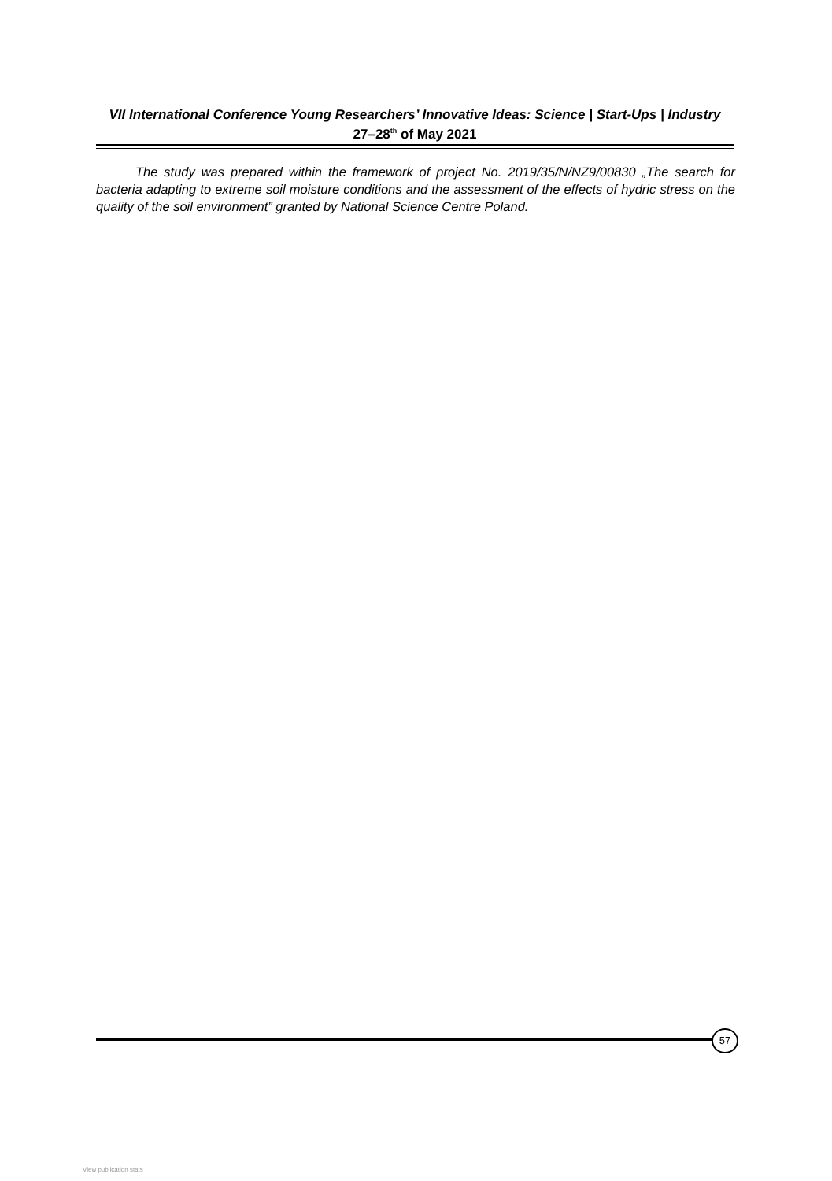VII International Conference Young Researchers’ Innovative Ideas: Science | Start-Ups | Industry
27–28<sup>th</sup> of May 2021
The study was prepared within the framework of project No. 2019/35/N/NZ9/00830 „The search for bacteria adapting to extreme soil moisture conditions and the assessment of the effects of hydric stress on the quality of the soil environment” granted by National Science Centre Poland.
57
View publication stats